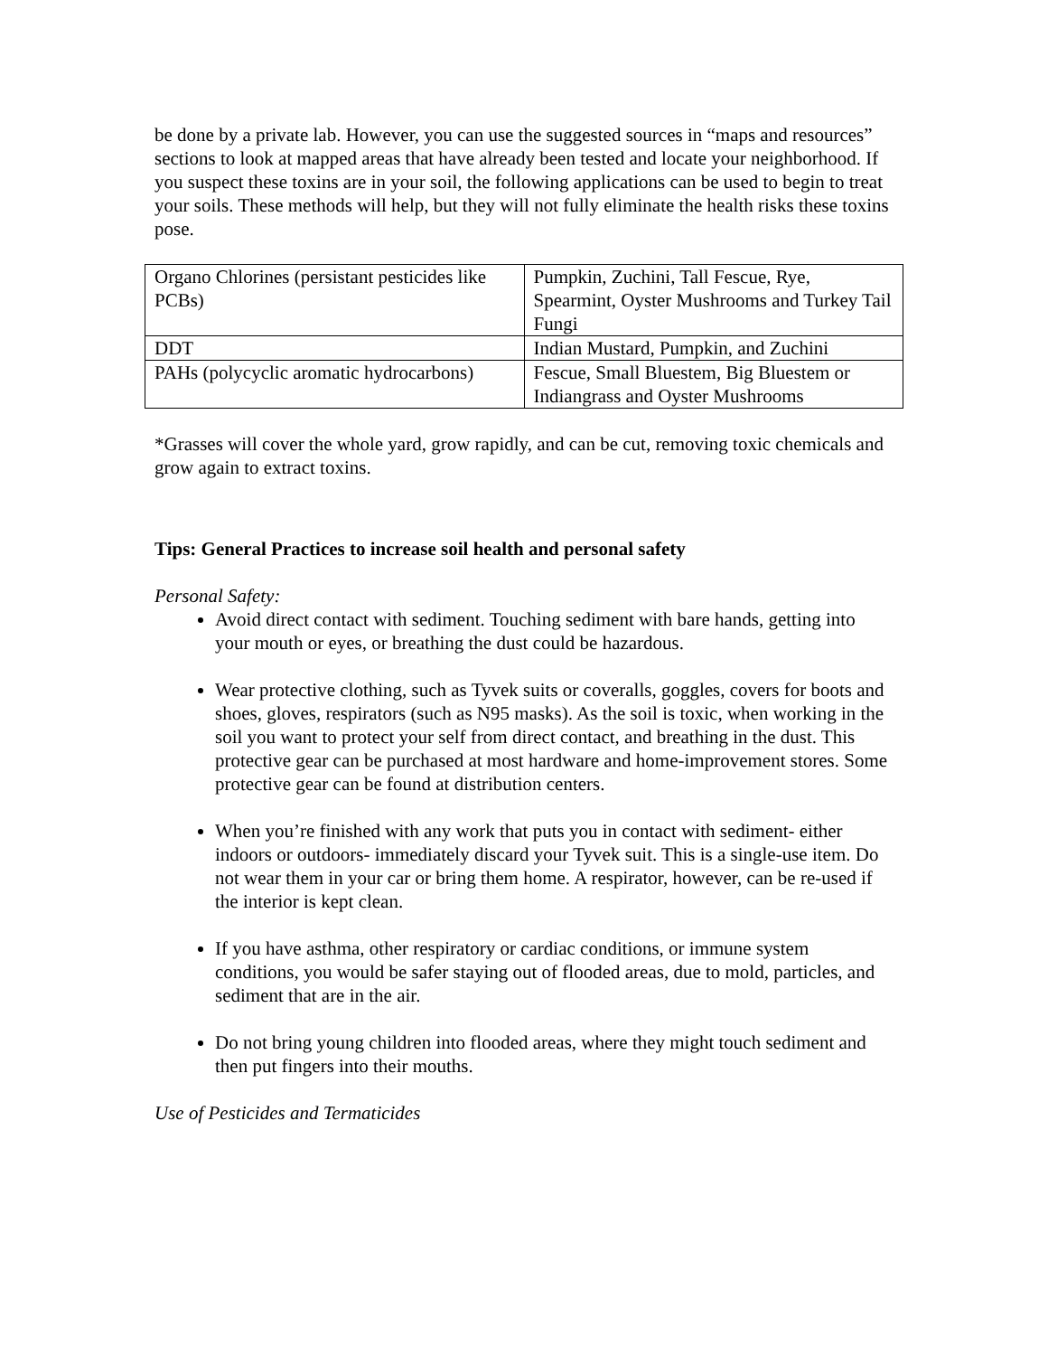be done by a private lab. However, you can use the suggested sources in “maps and resources” sections to look at mapped areas that have already been tested and locate your neighborhood. If you suspect these toxins are in your soil, the following applications can be used to begin to treat your soils. These methods will help, but they will not fully eliminate the health risks these toxins pose.
| Organo Chlorines (persistant pesticides like PCBs) | Pumpkin, Zuchini, Tall Fescue, Rye, Spearmint, Oyster Mushrooms and Turkey Tail Fungi |
| DDT | Indian Mustard, Pumpkin, and Zuchini |
| PAHs (polycyclic aromatic hydrocarbons) | Fescue, Small Bluestem, Big Bluestem or Indiangrass and Oyster Mushrooms |
*Grasses will cover the whole yard, grow rapidly, and can be cut, removing toxic chemicals and grow again to extract toxins.
Tips: General Practices to increase soil health and personal safety
Personal Safety:
Avoid direct contact with sediment. Touching sediment with bare hands, getting into your mouth or eyes, or breathing the dust could be hazardous.
Wear protective clothing, such as Tyvek suits or coveralls, goggles, covers for boots and shoes, gloves, respirators (such as N95 masks). As the soil is toxic, when working in the soil you want to protect your self from direct contact, and breathing in the dust. This protective gear can be purchased at most hardware and home-improvement stores. Some protective gear can be found at distribution centers.
When you’re finished with any work that puts you in contact with sediment- either indoors or outdoors- immediately discard your Tyvek suit. This is a single-use item. Do not wear them in your car or bring them home. A respirator, however, can be re-used if the interior is kept clean.
If you have asthma, other respiratory or cardiac conditions, or immune system conditions, you would be safer staying out of flooded areas, due to mold, particles, and sediment that are in the air.
Do not bring young children into flooded areas, where they might touch sediment and then put fingers into their mouths.
Use of Pesticides and Termaticides